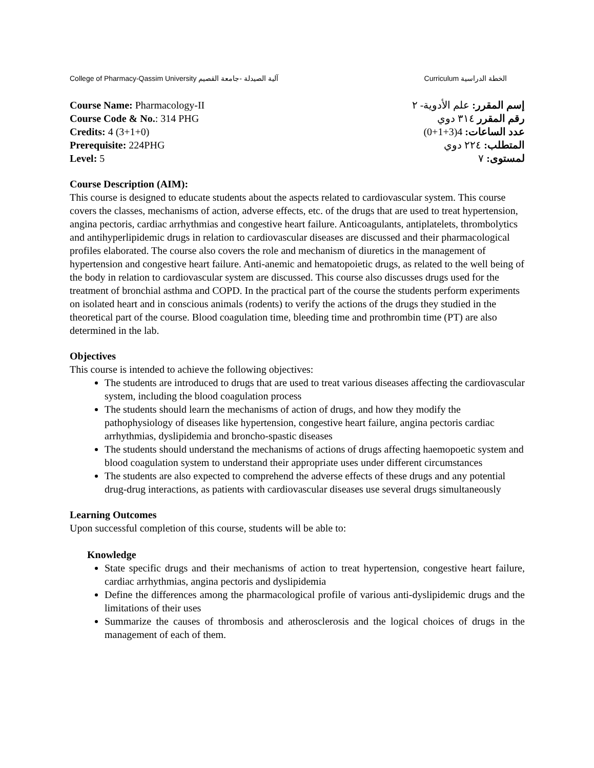College of Pharmacy-Qassim University آلية الصيدلة -جامعة القصيم Curriculum الخطة الدراسية
Course Name: Pharmacology-II
Course Code & No.: 314 PHG
Credits: 4 (3+1+0)
Prerequisite: 224PHG
Level: 5
إسم المقرر: علم الأدوية- ٢
رقم المقرر ٣١٤ دوي
عدد الساعات: 4(3+1+0)
المتطلب: ٢٢٤ دوي
لمستوى: ٧
Course Description (AIM):
This course is designed to educate students about the aspects related to cardiovascular system. This course covers the classes, mechanisms of action, adverse effects, etc. of the drugs that are used to treat hypertension, angina pectoris, cardiac arrhythmias and congestive heart failure. Anticoagulants, antiplatelets, thrombolytics and antihyperlipidemic drugs in relation to cardiovascular diseases are discussed and their pharmacological profiles elaborated. The course also covers the role and mechanism of diuretics in the management of hypertension and congestive heart failure. Anti-anemic and hematopoietic drugs, as related to the well being of the body in relation to cardiovascular system are discussed. This course also discusses drugs used for the treatment of bronchial asthma and COPD. In the practical part of the course the students perform experiments on isolated heart and in conscious animals (rodents) to verify the actions of the drugs they studied in the theoretical part of the course. Blood coagulation time, bleeding time and prothrombin time (PT) are also determined in the lab.
Objectives
This course is intended to achieve the following objectives:
The students are introduced to drugs that are used to treat various diseases affecting the cardiovascular system, including the blood coagulation process
The students should learn the mechanisms of action of drugs, and how they modify the pathophysiology of diseases like hypertension, congestive heart failure, angina pectoris cardiac arrhythmias, dyslipidemia and broncho-spastic diseases
The students should understand the mechanisms of actions of drugs affecting haemopoetic system and blood coagulation system to understand their appropriate uses under different circumstances
The students are also expected to comprehend the adverse effects of these drugs and any potential drug-drug interactions, as patients with cardiovascular diseases use several drugs simultaneously
Learning Outcomes
Upon successful completion of this course, students will be able to:
Knowledge
State specific drugs and their mechanisms of action to treat hypertension, congestive heart failure, cardiac arrhythmias, angina pectoris and dyslipidemia
Define the differences among the pharmacological profile of various anti-dyslipidemic drugs and the limitations of their uses
Summarize the causes of thrombosis and atherosclerosis and the logical choices of drugs in the management of each of them.